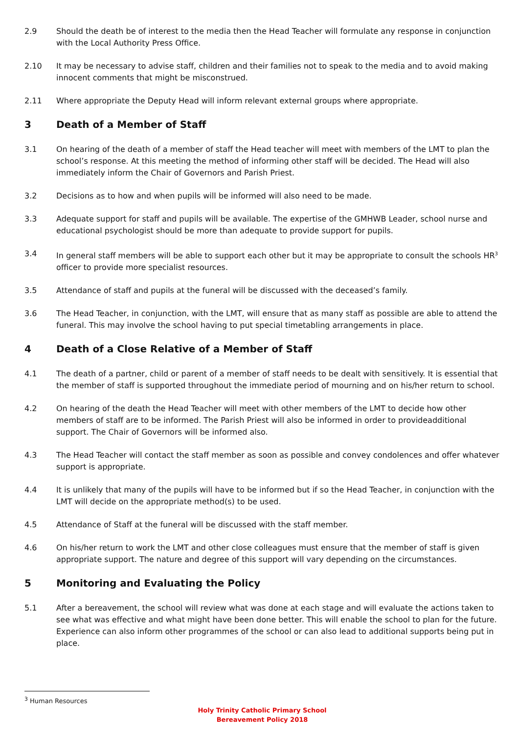2.9 Should the death be of interest to the media then the Head Teacher will formulate any response in conjunction with the Local Authority Press Office.
2.10 It may be necessary to advise staff, children and their families not to speak to the media and to avoid making innocent comments that might be misconstrued.
2.11 Where appropriate the Deputy Head will inform relevant external groups where appropriate.
3 Death of a Member of Staff
3.1 On hearing of the death of a member of staff the Head teacher will meet with members of the LMT to plan the school’s response. At this meeting the method of informing other staff will be decided. The Head will also immediately inform the Chair of Governors and Parish Priest.
3.2 Decisions as to how and when pupils will be informed will also need to be made.
3.3 Adequate support for staff and pupils will be available. The expertise of the GMHWB Leader, school nurse and educational psychologist should be more than adequate to provide support for pupils.
3.4 In general staff members will be able to support each other but it may be appropriate to consult the schools HR<sup>3</sup> officer to provide more specialist resources.
3.5 Attendance of staff and pupils at the funeral will be discussed with the deceased’s family.
3.6 The Head Teacher, in conjunction, with the LMT, will ensure that as many staff as possible are able to attend the funeral. This may involve the school having to put special timetabling arrangements in place.
4 Death of a Close Relative of a Member of Staff
4.1 The death of a partner, child or parent of a member of staff needs to be dealt with sensitively. It is essential that the member of staff is supported throughout the immediate period of mourning and on his/her return to school.
4.2 On hearing of the death the Head Teacher will meet with other members of the LMT to decide how other members of staff are to be informed. The Parish Priest will also be informed in order to provideadditional support. The Chair of Governors will be informed also.
4.3 The Head Teacher will contact the staff member as soon as possible and convey condolences and offer whatever support is appropriate.
4.4 It is unlikely that many of the pupils will have to be informed but if so the Head Teacher, in conjunction with the LMT will decide on the appropriate method(s) to be used.
4.5 Attendance of Staff at the funeral will be discussed with the staff member.
4.6 On his/her return to work the LMT and other close colleagues must ensure that the member of staff is given appropriate support. The nature and degree of this support will vary depending on the circumstances.
5 Monitoring and Evaluating the Policy
5.1 After a bereavement, the school will review what was done at each stage and will evaluate the actions taken to see what was effective and what might have been done better. This will enable the school to plan for the future. Experience can also inform other programmes of the school or can also lead to additional supports being put in place.
<sup>3</sup> Human Resources
Holy Trinity Catholic Primary School
Bereavement Policy 2018